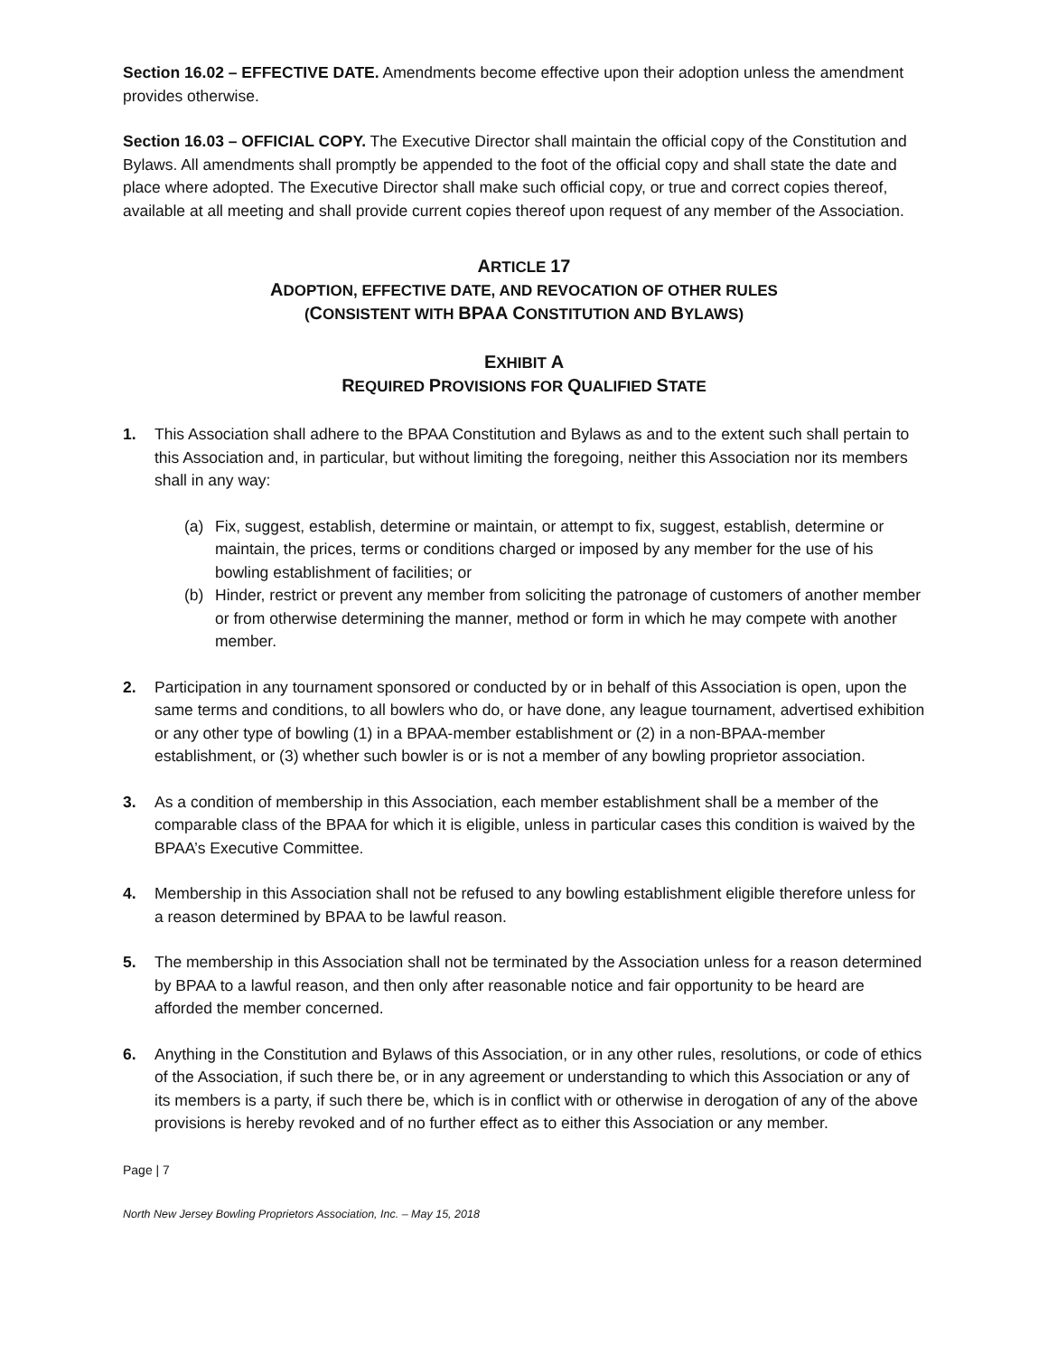Section 16.02 – EFFECTIVE DATE. Amendments become effective upon their adoption unless the amendment provides otherwise.
Section 16.03 – OFFICIAL COPY. The Executive Director shall maintain the official copy of the Constitution and Bylaws. All amendments shall promptly be appended to the foot of the official copy and shall state the date and place where adopted. The Executive Director shall make such official copy, or true and correct copies thereof, available at all meeting and shall provide current copies thereof upon request of any member of the Association.
ARTICLE 17
ADOPTION, EFFECTIVE DATE, AND REVOCATION OF OTHER RULES
(CONSISTENT WITH BPAA CONSTITUTION AND BYLAWS)
EXHIBIT A
REQUIRED PROVISIONS FOR QUALIFIED STATE
1. This Association shall adhere to the BPAA Constitution and Bylaws as and to the extent such shall pertain to this Association and, in particular, but without limiting the foregoing, neither this Association nor its members shall in any way:
(a) Fix, suggest, establish, determine or maintain, or attempt to fix, suggest, establish, determine or maintain, the prices, terms or conditions charged or imposed by any member for the use of his bowling establishment of facilities; or
(b) Hinder, restrict or prevent any member from soliciting the patronage of customers of another member or from otherwise determining the manner, method or form in which he may compete with another member.
2. Participation in any tournament sponsored or conducted by or in behalf of this Association is open, upon the same terms and conditions, to all bowlers who do, or have done, any league tournament, advertised exhibition or any other type of bowling (1) in a BPAA-member establishment or (2) in a non-BPAA-member establishment, or (3) whether such bowler is or is not a member of any bowling proprietor association.
3. As a condition of membership in this Association, each member establishment shall be a member of the comparable class of the BPAA for which it is eligible, unless in particular cases this condition is waived by the BPAA’s Executive Committee.
4. Membership in this Association shall not be refused to any bowling establishment eligible therefore unless for a reason determined by BPAA to be lawful reason.
5. The membership in this Association shall not be terminated by the Association unless for a reason determined by BPAA to a lawful reason, and then only after reasonable notice and fair opportunity to be heard are afforded the member concerned.
6. Anything in the Constitution and Bylaws of this Association, or in any other rules, resolutions, or code of ethics of the Association, if such there be, or in any agreement or understanding to which this Association or any of its members is a party, if such there be, which is in conflict with or otherwise in derogation of any of the above provisions is hereby revoked and of no further effect as to either this Association or any member.
Page | 7
North New Jersey Bowling Proprietors Association, Inc. – May 15, 2018